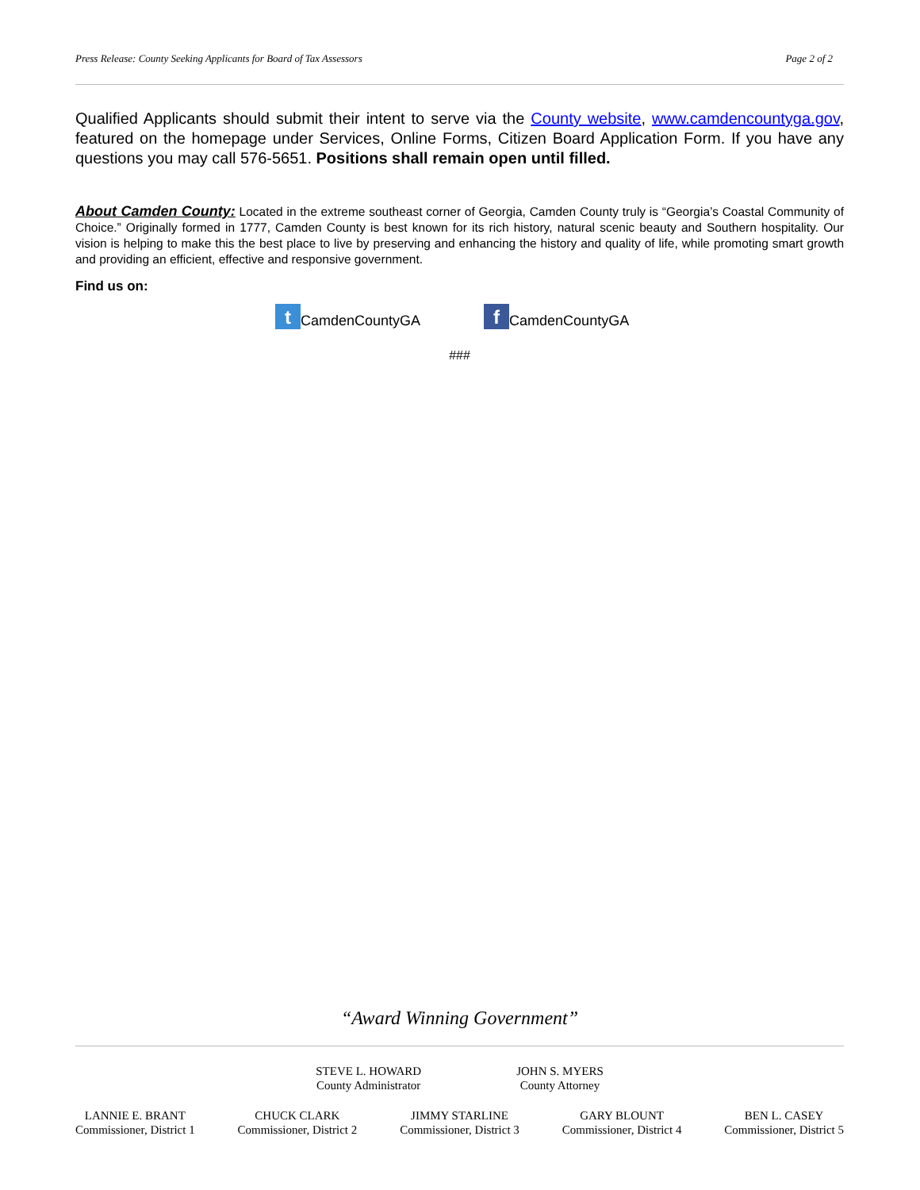Press Release: County Seeking Applicants for Board of Tax Assessors Page 2 of 2
Qualified Applicants should submit their intent to serve via the County website, www.camdencountyga.gov, featured on the homepage under Services, Online Forms, Citizen Board Application Form. If you have any questions you may call 576-5651. Positions shall remain open until filled.
About Camden County: Located in the extreme southeast corner of Georgia, Camden County truly is “Georgia’s Coastal Community of Choice.” Originally formed in 1777, Camden County is best known for its rich history, natural scenic beauty and Southern hospitality. Our vision is helping to make this the best place to live by preserving and enhancing the history and quality of life, while promoting smart growth and providing an efficient, effective and responsive government.
Find us on:
t CamdenCountyGA f CamdenCountyGA
###
“Award Winning Government”
STEVE L. HOWARD
County Administrator
JOHN S. MYERS
County Attorney
LANNIE E. BRANT
Commissioner, District 1
CHUCK CLARK
Commissioner, District 2
JIMMY STARLINE
Commissioner, District 3
GARY BLOUNT
Commissioner, District 4
BEN L. CASEY
Commissioner, District 5